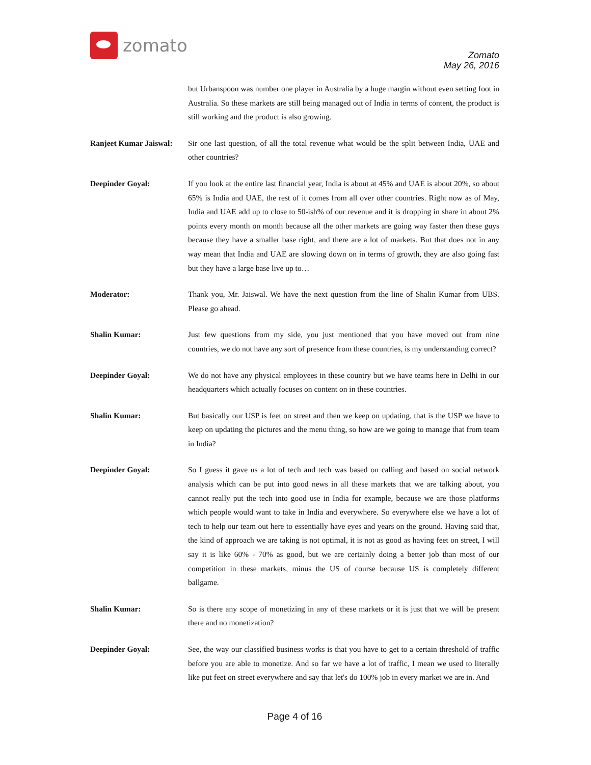zomato
Zomato
May 26, 2016
but Urbanspoon was number one player in Australia by a huge margin without even setting foot in Australia. So these markets are still being managed out of India in terms of content, the product is still working and the product is also growing.
Ranjeet Kumar Jaiswal:
Sir one last question, of all the total revenue what would be the split between India, UAE and other countries?
Deepinder Goyal: If you look at the entire last financial year, India is about at 45% and UAE is about 20%, so about 65% is India and UAE, the rest of it comes from all over other countries. Right now as of May, India and UAE add up to close to 50-ish% of our revenue and it is dropping in share in about 2% points every month on month because all the other markets are going way faster then these guys because they have a smaller base right, and there are a lot of markets. But that does not in any way mean that India and UAE are slowing down on in terms of growth, they are also going fast but they have a large base live up to…
Moderator: Thank you, Mr. Jaiswal. We have the next question from the line of Shalin Kumar from UBS. Please go ahead.
Shalin Kumar: Just few questions from my side, you just mentioned that you have moved out from nine countries, we do not have any sort of presence from these countries, is my understanding correct?
Deepinder Goyal: We do not have any physical employees in these country but we have teams here in Delhi in our headquarters which actually focuses on content on in these countries.
Shalin Kumar: But basically our USP is feet on street and then we keep on updating, that is the USP we have to keep on updating the pictures and the menu thing, so how are we going to manage that from team in India?
Deepinder Goyal: So I guess it gave us a lot of tech and tech was based on calling and based on social network analysis which can be put into good news in all these markets that we are talking about, you cannot really put the tech into good use in India for example, because we are those platforms which people would want to take in India and everywhere. So everywhere else we have a lot of tech to help our team out here to essentially have eyes and years on the ground. Having said that, the kind of approach we are taking is not optimal, it is not as good as having feet on street, I will say it is like 60% - 70% as good, but we are certainly doing a better job than most of our competition in these markets, minus the US of course because US is completely different ballgame.
Shalin Kumar: So is there any scope of monetizing in any of these markets or it is just that we will be present there and no monetization?
Deepinder Goyal: See, the way our classified business works is that you have to get to a certain threshold of traffic before you are able to monetize. And so far we have a lot of traffic, I mean we used to literally like put feet on street everywhere and say that let's do 100% job in every market we are in. And
Page 4 of 16